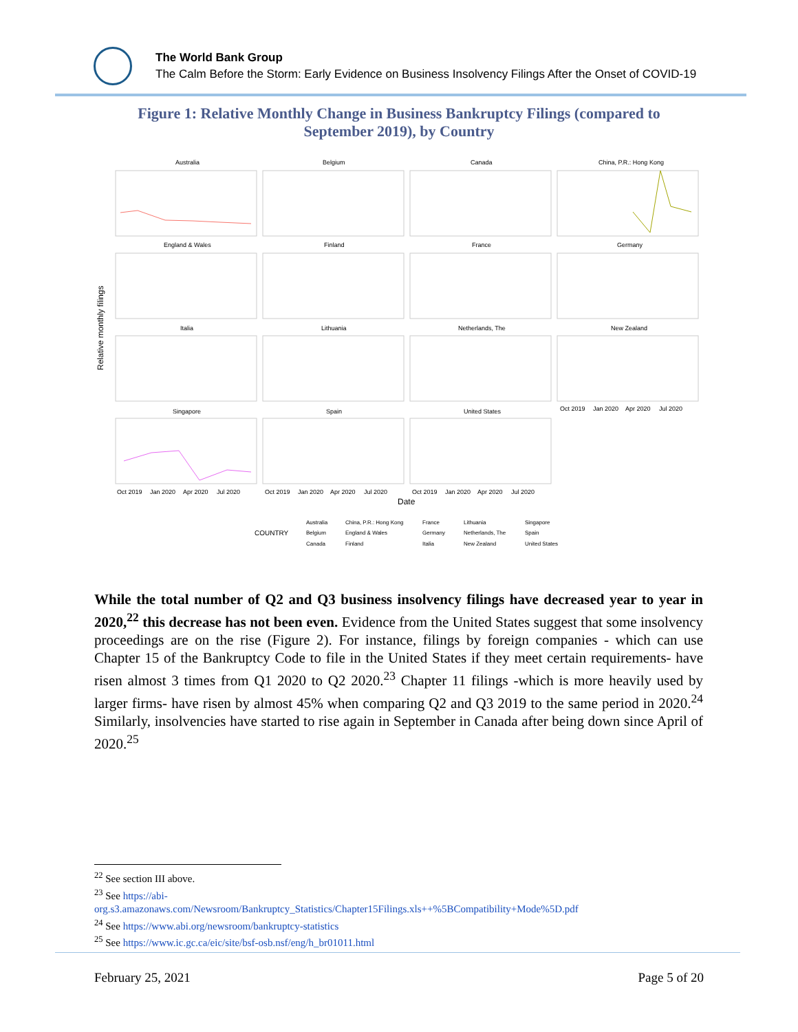The World Bank Group
The Calm Before the Storm: Early Evidence on Business Insolvency Filings After the Onset of COVID-19
Figure 1: Relative Monthly Change in Business Bankruptcy Filings (compared to September 2019), by Country
Relative monthly filings
Australia
Belgium
Canada
China, P.R.: Hong Kong
England & Wales
Finland
France
Germany
Italia
Lithuania
Netherlands, The
New Zealand
Singapore
Spain
United States
Oct 2019
Jan 2020
Apr 2020
Jul 2020
Oct 2019
Jan 2020
Apr 2020
Jul 2020
Oct 2019
Jan 2020
Apr 2020
Jul 2020
Oct 2019
Jan 2020
Apr 2020
Jul 2020
Date
COUNTRY
Australia
China, P.R.: Hong Kong
France
Lithuania
Singapore
Belgium
England & Wales
Germany
Netherlands, The
Spain
Canada
Finland
Italia
New Zealand
United States
While the total number of Q2 and Q3 business insolvency filings have decreased year to year in 2020,<sup>22</sup> this decrease has not been even. Evidence from the United States suggest that some insolvency proceedings are on the rise (Figure 2). For instance, filings by foreign companies - which can use Chapter 15 of the Bankruptcy Code to file in the United States if they meet certain requirements- have risen almost 3 times from Q1 2020 to Q2 2020.<sup>23</sup> Chapter 11 filings -which is more heavily used by larger firms- have risen by almost 45% when comparing Q2 and Q3 2019 to the same period in 2020.<sup>24</sup> Similarly, insolvencies have started to rise again in September in Canada after being down since April of 2020.<sup>25</sup>
<sup>22</sup> See section III above.
<sup>23</sup> See https://abi-
org.s3.amazonaws.com/Newsroom/Bankruptcy_Statistics/Chapter15Filings.xls++%5BCompatibility+Mode%5D.pdf
<sup>24</sup> See https://www.abi.org/newsroom/bankruptcy-statistics
<sup>25</sup> See https://www.ic.gc.ca/eic/site/bsf-osb.nsf/eng/h_br01011.html
February 25, 2021 Page 5 of 20